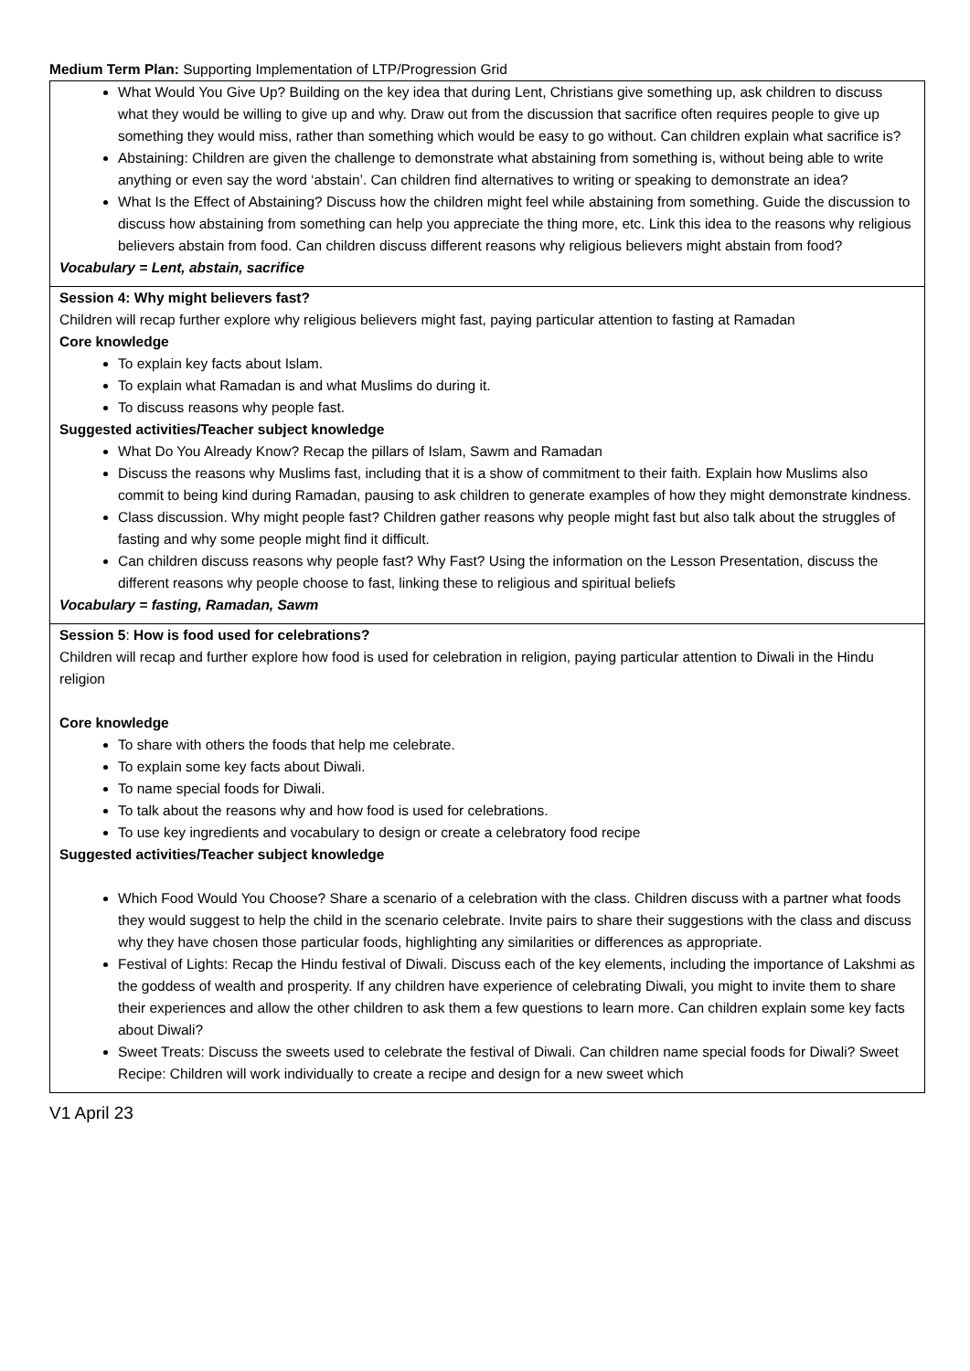Medium Term Plan: Supporting Implementation of LTP/Progression Grid
| What Would You Give Up? Building on the key idea that during Lent, Christians give something up, ask children to discuss what they would be willing to give up and why. Draw out from the discussion that sacrifice often requires people to give up something they would miss, rather than something which would be easy to go without. Can children explain what sacrifice is? Abstaining: Children are given the challenge to demonstrate what abstaining from something is, without being able to write anything or even say the word ‘abstain’. Can children find alternatives to writing or speaking to demonstrate an idea? What Is the Effect of Abstaining? Discuss how the children might feel while abstaining from something. Guide the discussion to discuss how abstaining from something can help you appreciate the thing more, etc. Link this idea to the reasons why religious believers abstain from food. Can children discuss different reasons why religious believers might abstain from food? Vocabulary = Lent, abstain, sacrifice |
| Session 4: Why might believers fast? Children will recap further explore why religious believers might fast, paying particular attention to fasting at Ramadan Core knowledge To explain key facts about Islam. To explain what Ramadan is and what Muslims do during it. To discuss reasons why people fast. Suggested activities/Teacher subject knowledge What Do You Already Know? Recap the pillars of Islam, Sawm and Ramadan Discuss the reasons why Muslims fast, including that it is a show of commitment to their faith. Explain how Muslims also commit to being kind during Ramadan, pausing to ask children to generate examples of how they might demonstrate kindness. Class discussion. Why might people fast? Children gather reasons why people might fast but also talk about the struggles of fasting and why some people might find it difficult. Can children discuss reasons why people fast? Why Fast? Using the information on the Lesson Presentation, discuss the different reasons why people choose to fast, linking these to religious and spiritual beliefs Vocabulary = fasting, Ramadan, Sawm |
| Session 5 : How is food used for celebrations? Children will recap and further explore how food is used for celebration in religion, paying particular attention to Diwali in the Hindu religion Core knowledge To share with others the foods that help me celebrate. To explain some key facts about Diwali. To name special foods for Diwali. To talk about the reasons why and how food is used for celebrations. To use key ingredients and vocabulary to design or create a celebratory food recipe Suggested activities/Teacher subject knowledge Which Food Would You Choose? Share a scenario of a celebration with the class. Children discuss with a partner what foods they would suggest to help the child in the scenario celebrate. Invite pairs to share their suggestions with the class and discuss why they have chosen those particular foods, highlighting any similarities or differences as appropriate. Festival of Lights: Recap the Hindu festival of Diwali. Discuss each of the key elements, including the importance of Lakshmi as the goddess of wealth and prosperity. If any children have experience of celebrating Diwali, you might to invite them to share their experiences and allow the other children to ask them a few questions to learn more. Can children explain some key facts about Diwali? Sweet Treats: Discuss the sweets used to celebrate the festival of Diwali. Can children name special foods for Diwali? Sweet Recipe: Children will work individually to create a recipe and design for a new sweet which |
V1 April 23